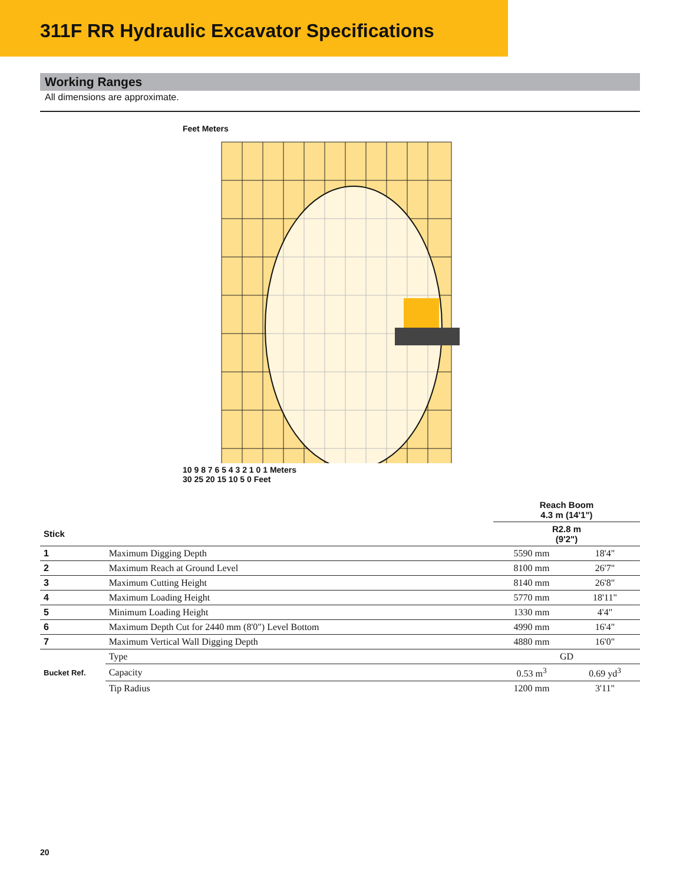311F RR Hydraulic Excavator Specifications
Working Ranges
All dimensions are approximate.
Feet Meters
10 9 8 7 6 5 4 3 2 1 0 1 Meters
30 25 20 15 10 5 0 Feet
| | | | Reach Boom 4.3 m (14'1") | |
| --- | --- | --- | --- | --- |
| Stick | | | R2.8 m (9'2") | |
| 1 | Maximum Digging Depth | | 5590 mm | 18'4" |
| 2 | Maximum Reach at Ground Level | | 8100 mm | 26'7" |
| 3 | Maximum Cutting Height | | 8140 mm | 26'8" |
| 4 | Maximum Loading Height | | 5770 mm | 18'11" |
| 5 | Minimum Loading Height | | 1330 mm | 4'4" |
| 6 | Maximum Depth Cut for 2440 mm (8'0") Level Bottom | | 4990 mm | 16'4" |
| 7 | Maximum Vertical Wall Digging Depth | | 4880 mm | 16'0" |
| Bucket Ref. | | Type | GD | |
| | | Capacity | 0.53 m<sup>3</sup> | 0.69 yd<sup>3</sup> |
| | | Tip Radius | 1200 mm | 3'11" |
20